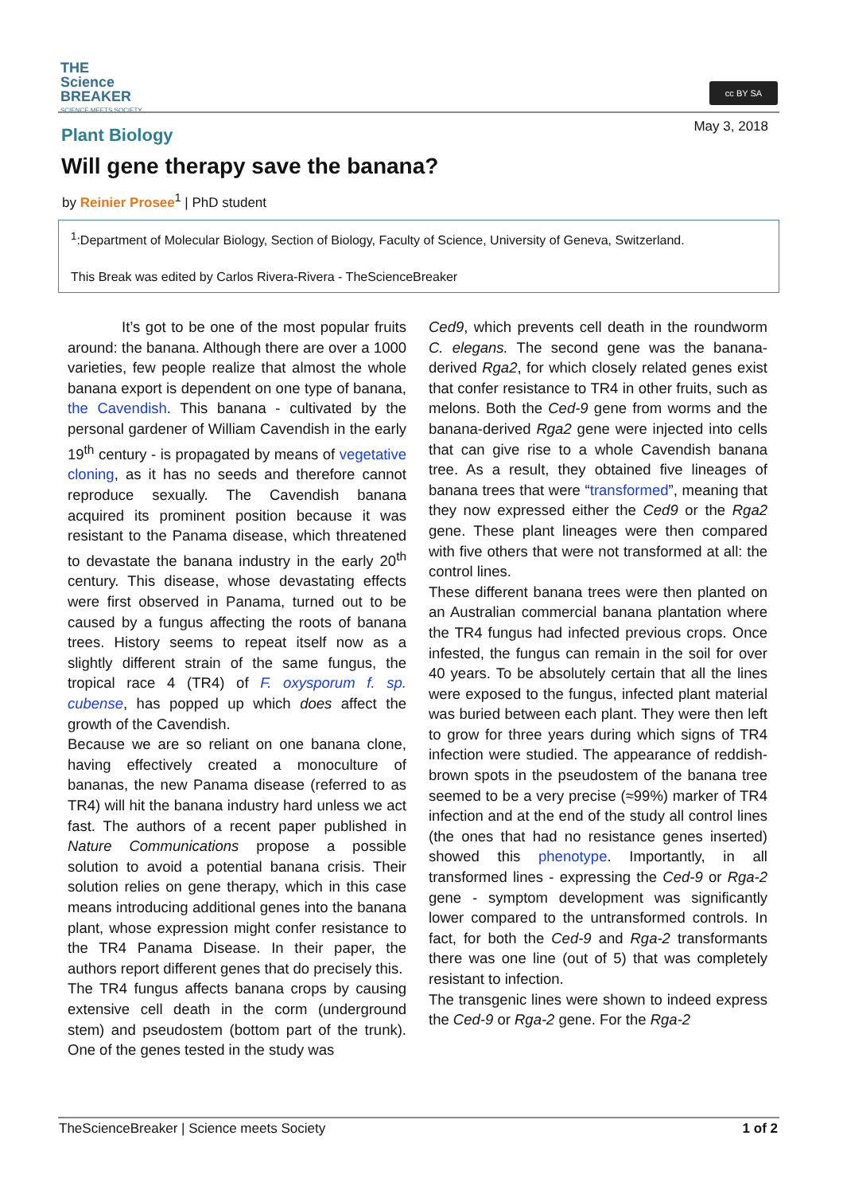THE
Science
BREAKER
SCIENCE MEETS SOCIETY
cc BY SA
Plant Biology May 3, 2018
Will gene therapy save the banana?
by Reinier Prosee<sup>1</sup> | PhD student
<sup>1</sup>:Department of Molecular Biology, Section of Biology, Faculty of Science, University of Geneva, Switzerland.
This Break was edited by Carlos Rivera-Rivera - TheScienceBreaker
It’s got to be one of the most popular fruits around: the banana. Although there are over a 1000 varieties, few people realize that almost the whole banana export is dependent on one type of banana, the Cavendish. This banana - cultivated by the personal gardener of William Cavendish in the early 19<sup>th</sup> century - is propagated by means of vegetative cloning, as it has no seeds and therefore cannot reproduce sexually. The Cavendish banana acquired its prominent position because it was resistant to the Panama disease, which threatened to devastate the banana industry in the early 20<sup>th</sup> century. This disease, whose devastating effects were first observed in Panama, turned out to be caused by a fungus affecting the roots of banana trees. History seems to repeat itself now as a slightly different strain of the same fungus, the tropical race 4 (TR4) of F. oxysporum f. sp. cubense, has popped up which does affect the growth of the Cavendish.
Because we are so reliant on one banana clone, having effectively created a monoculture of bananas, the new Panama disease (referred to as TR4) will hit the banana industry hard unless we act fast. The authors of a recent paper published in Nature Communications propose a possible solution to avoid a potential banana crisis. Their solution relies on gene therapy, which in this case means introducing additional genes into the banana plant, whose expression might confer resistance to the TR4 Panama Disease. In their paper, the authors report different genes that do precisely this.
The TR4 fungus affects banana crops by causing extensive cell death in the corm (underground stem) and pseudostem (bottom part of the trunk). One of the genes tested in the study was
Ced9, which prevents cell death in the roundworm C. elegans. The second gene was the banana-derived Rga2, for which closely related genes exist that confer resistance to TR4 in other fruits, such as melons. Both the Ced-9 gene from worms and the banana-derived Rga2 gene were injected into cells that can give rise to a whole Cavendish banana tree. As a result, they obtained five lineages of banana trees that were “transformed”, meaning that they now expressed either the Ced9 or the Rga2 gene. These plant lineages were then compared with five others that were not transformed at all: the control lines.
These different banana trees were then planted on an Australian commercial banana plantation where the TR4 fungus had infected previous crops. Once infested, the fungus can remain in the soil for over 40 years. To be absolutely certain that all the lines were exposed to the fungus, infected plant material was buried between each plant. They were then left to grow for three years during which signs of TR4 infection were studied. The appearance of reddish-brown spots in the pseudostem of the banana tree seemed to be a very precise (≈99%) marker of TR4 infection and at the end of the study all control lines (the ones that had no resistance genes inserted) showed this phenotype. Importantly, in all transformed lines - expressing the Ced-9 or Rga-2 gene - symptom development was significantly lower compared to the untransformed controls. In fact, for both the Ced-9 and Rga-2 transformants there was one line (out of 5) that was completely resistant to infection.
The transgenic lines were shown to indeed express the Ced-9 or Rga-2 gene. For the Rga-2
TheScienceBreaker | Science meets Society 1 of 2